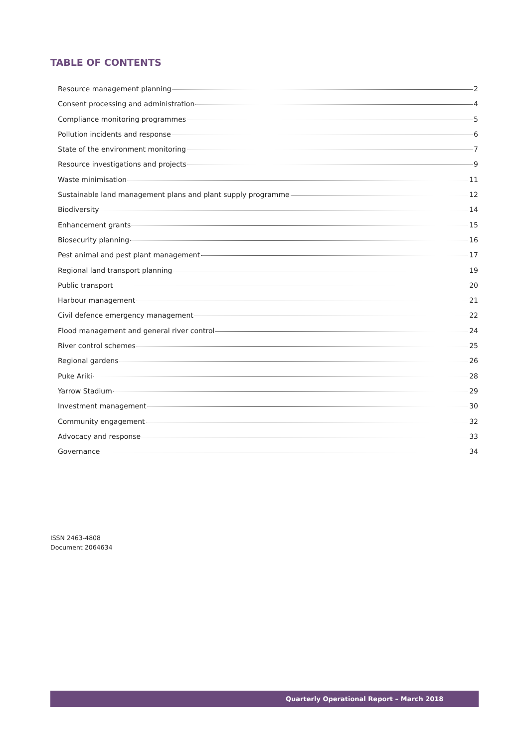TABLE OF CONTENTS
Resource management planning 2
Consent processing and administration 4
Compliance monitoring programmes 5
Pollution incidents and response 6
State of the environment monitoring 7
Resource investigations and projects 9
Waste minimisation 11
Sustainable land management plans and plant supply programme 12
Biodiversity 14
Enhancement grants 15
Biosecurity planning 16
Pest animal and pest plant management 17
Regional land transport planning 19
Public transport 20
Harbour management 21
Civil defence emergency management 22
Flood management and general river control 24
River control schemes 25
Regional gardens 26
Puke Ariki 28
Yarrow Stadium 29
Investment management 30
Community engagement 32
Advocacy and response 33
Governance 34
ISSN 2463-4808
Document 2064634
Quarterly Operational Report – March 2018